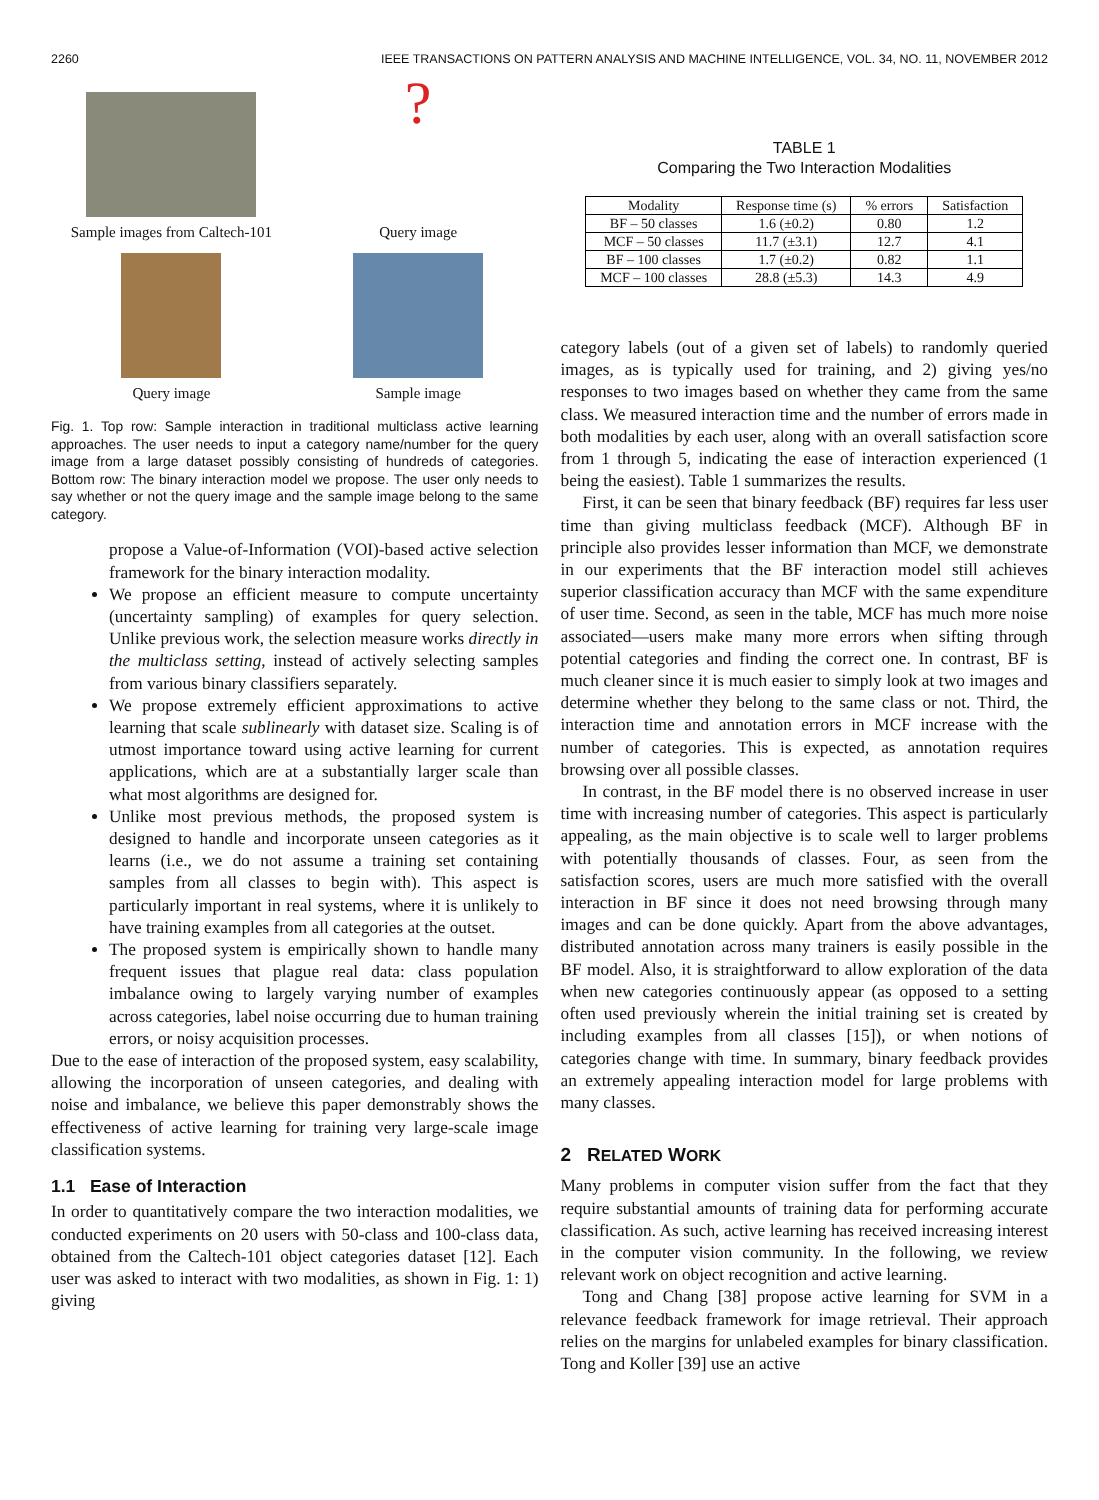2260 IEEE TRANSACTIONS ON PATTERN ANALYSIS AND MACHINE INTELLIGENCE, VOL. 34, NO. 11, NOVEMBER 2012
Sample images from Caltech-101
?
Query image
Query image
Sample image
Fig. 1. Top row: Sample interaction in traditional multiclass active learning approaches. The user needs to input a category name/number for the query image from a large dataset possibly consisting of hundreds of categories. Bottom row: The binary interaction model we propose. The user only needs to say whether or not the query image and the sample image belong to the same category.
propose a Value-of-Information (VOI)-based active selection framework for the binary interaction modality.
We propose an efficient measure to compute uncertainty (uncertainty sampling) of examples for query selection. Unlike previous work, the selection measure works directly in the multiclass setting, instead of actively selecting samples from various binary classifiers separately.
We propose extremely efficient approximations to active learning that scale sublinearly with dataset size. Scaling is of utmost importance toward using active learning for current applications, which are at a substantially larger scale than what most algorithms are designed for.
Unlike most previous methods, the proposed system is designed to handle and incorporate unseen categories as it learns (i.e., we do not assume a training set containing samples from all classes to begin with). This aspect is particularly important in real systems, where it is unlikely to have training examples from all categories at the outset.
The proposed system is empirically shown to handle many frequent issues that plague real data: class population imbalance owing to largely varying number of examples across categories, label noise occurring due to human training errors, or noisy acquisition processes.
Due to the ease of interaction of the proposed system, easy scalability, allowing the incorporation of unseen categories, and dealing with noise and imbalance, we believe this paper demonstrably shows the effectiveness of active learning for training very large-scale image classification systems.
1.1 Ease of Interaction
In order to quantitatively compare the two interaction modalities, we conducted experiments on 20 users with 50-class and 100-class data, obtained from the Caltech-101 object categories dataset [12]. Each user was asked to interact with two modalities, as shown in Fig. 1: 1) giving
TABLE 1
Comparing the Two Interaction Modalities
| Modality | Response time (s) | % errors | Satisfaction |
| --- | --- | --- | --- |
| BF – 50 classes | 1.6 (±0.2) | 0.80 | 1.2 |
| MCF – 50 classes | 11.7 (±3.1) | 12.7 | 4.1 |
| BF – 100 classes | 1.7 (±0.2) | 0.82 | 1.1 |
| MCF – 100 classes | 28.8 (±5.3) | 14.3 | 4.9 |
category labels (out of a given set of labels) to randomly queried images, as is typically used for training, and 2) giving yes/no responses to two images based on whether they came from the same class. We measured interaction time and the number of errors made in both modalities by each user, along with an overall satisfaction score from 1 through 5, indicating the ease of interaction experienced (1 being the easiest). Table 1 summarizes the results.
First, it can be seen that binary feedback (BF) requires far less user time than giving multiclass feedback (MCF). Although BF in principle also provides lesser information than MCF, we demonstrate in our experiments that the BF interaction model still achieves superior classification accuracy than MCF with the same expenditure of user time. Second, as seen in the table, MCF has much more noise associated—users make many more errors when sifting through potential categories and finding the correct one. In contrast, BF is much cleaner since it is much easier to simply look at two images and determine whether they belong to the same class or not. Third, the interaction time and annotation errors in MCF increase with the number of categories. This is expected, as annotation requires browsing over all possible classes.
In contrast, in the BF model there is no observed increase in user time with increasing number of categories. This aspect is particularly appealing, as the main objective is to scale well to larger problems with potentially thousands of classes. Four, as seen from the satisfaction scores, users are much more satisfied with the overall interaction in BF since it does not need browsing through many images and can be done quickly. Apart from the above advantages, distributed annotation across many trainers is easily possible in the BF model. Also, it is straightforward to allow exploration of the data when new categories continuously appear (as opposed to a setting often used previously wherein the initial training set is created by including examples from all classes [15]), or when notions of categories change with time. In summary, binary feedback provides an extremely appealing interaction model for large problems with many classes.
2 RELATED WORK
Many problems in computer vision suffer from the fact that they require substantial amounts of training data for performing accurate classification. As such, active learning has received increasing interest in the computer vision community. In the following, we review relevant work on object recognition and active learning.
Tong and Chang [38] propose active learning for SVM in a relevance feedback framework for image retrieval. Their approach relies on the margins for unlabeled examples for binary classification. Tong and Koller [39] use an active